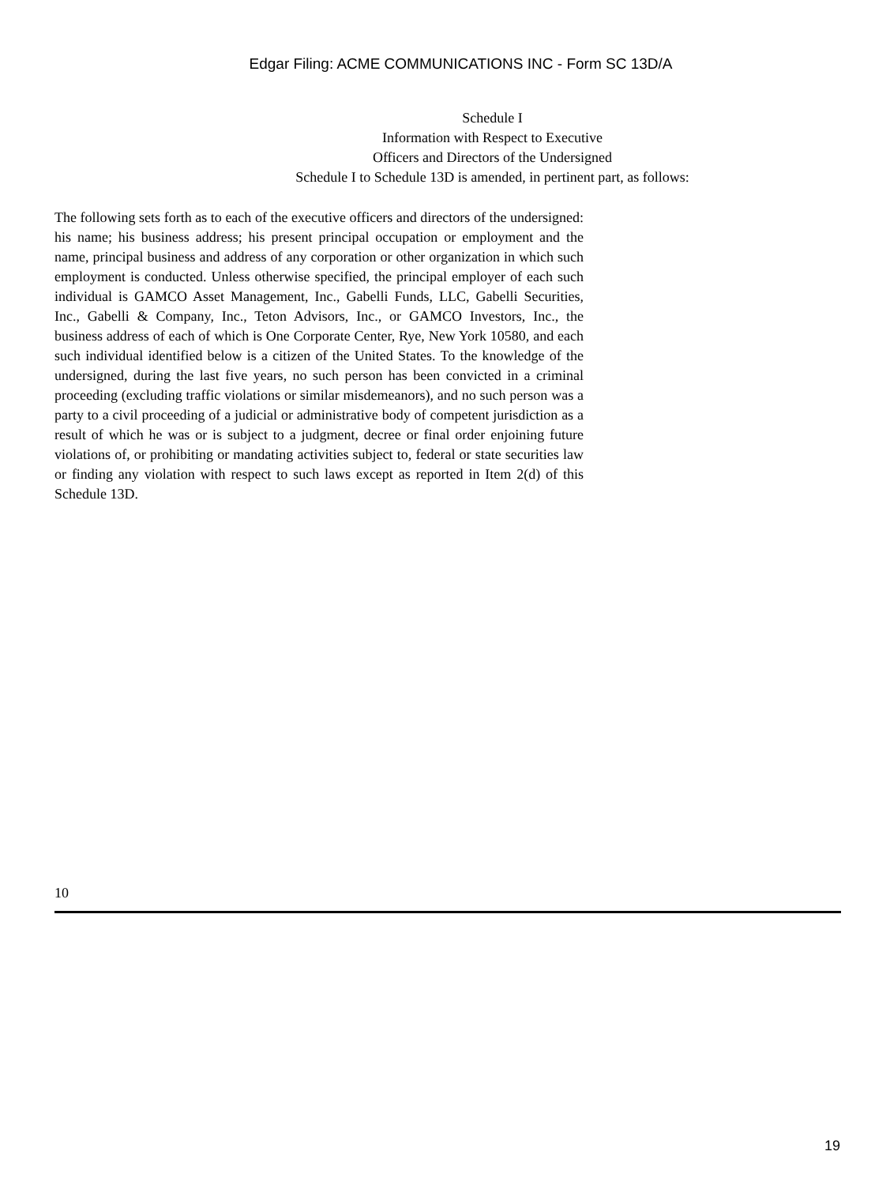Edgar Filing: ACME COMMUNICATIONS INC - Form SC 13D/A
Schedule I
Information with Respect to Executive
Officers and Directors of the Undersigned
Schedule I to Schedule 13D is amended, in pertinent part, as follows:
The following sets forth as to each of the executive officers and directors of the undersigned: his name; his business address; his present principal occupation or employment and the name, principal business and address of any corporation or other organization in which such employment is conducted. Unless otherwise specified, the principal employer of each such individual is GAMCO Asset Management, Inc., Gabelli Funds, LLC, Gabelli Securities, Inc., Gabelli & Company, Inc., Teton Advisors, Inc., or GAMCO Investors, Inc., the business address of each of which is One Corporate Center, Rye, New York 10580, and each such individual identified below is a citizen of the United States. To the knowledge of the undersigned, during the last five years, no such person has been convicted in a criminal proceeding (excluding traffic violations or similar misdemeanors), and no such person was a party to a civil proceeding of a judicial or administrative body of competent jurisdiction as a result of which he was or is subject to a judgment, decree or final order enjoining future violations of, or prohibiting or mandating activities subject to, federal or state securities law or finding any violation with respect to such laws except as reported in Item 2(d) of this Schedule 13D.
10
19